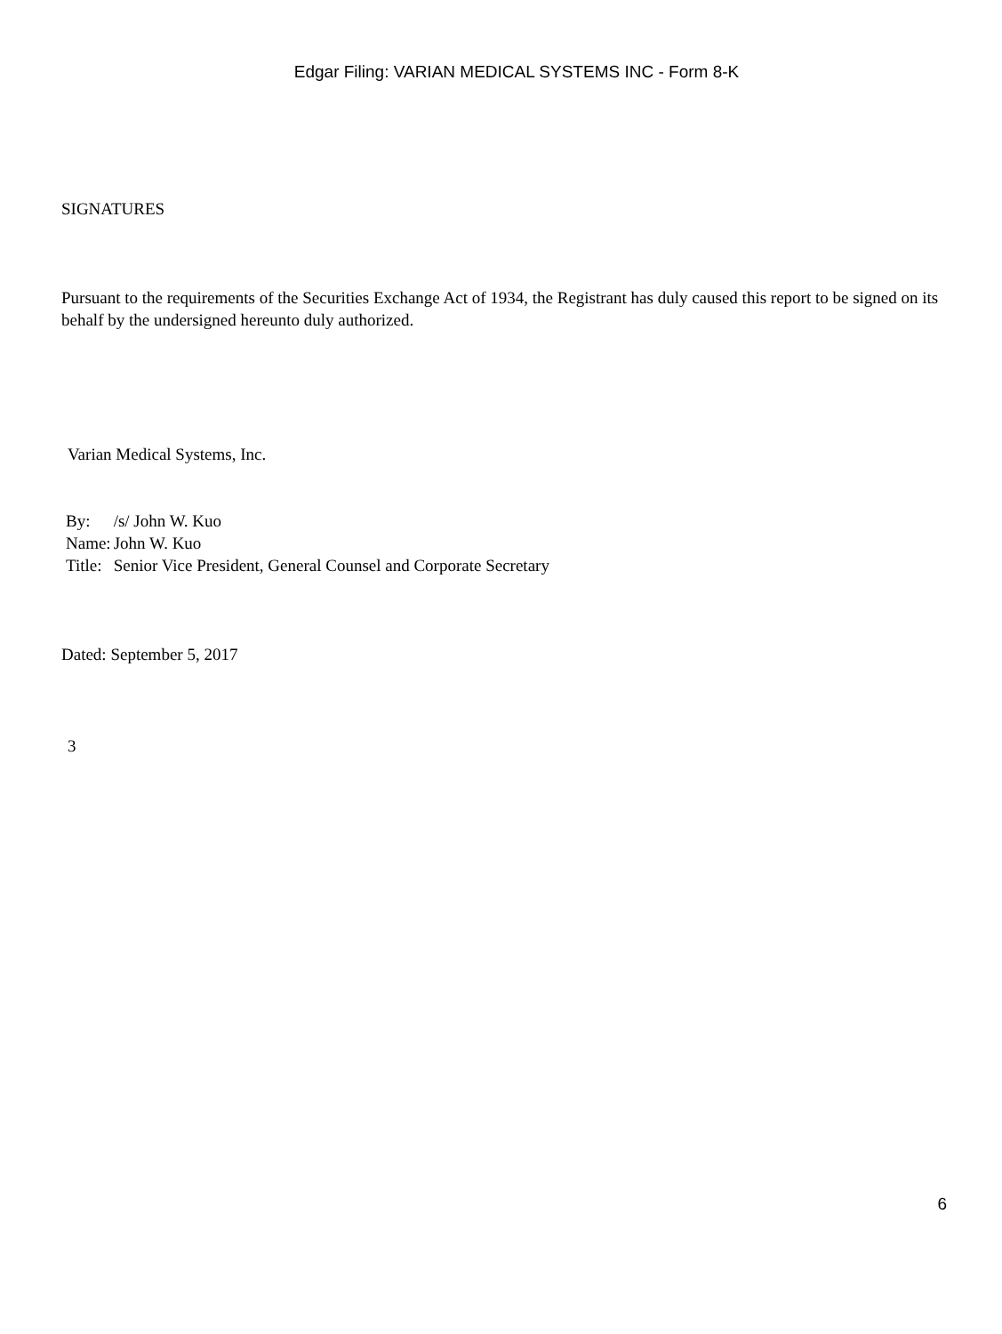Edgar Filing: VARIAN MEDICAL SYSTEMS INC - Form 8-K
SIGNATURES
Pursuant to the requirements of the Securities Exchange Act of 1934, the Registrant has duly caused this report to be signed on its behalf by the undersigned hereunto duly authorized.
Varian Medical Systems, Inc.
| By: | /s/ John W. Kuo |
| Name: | John W. Kuo |
| Title: | Senior Vice President, General Counsel and Corporate Secretary |
Dated: September 5, 2017
3
6